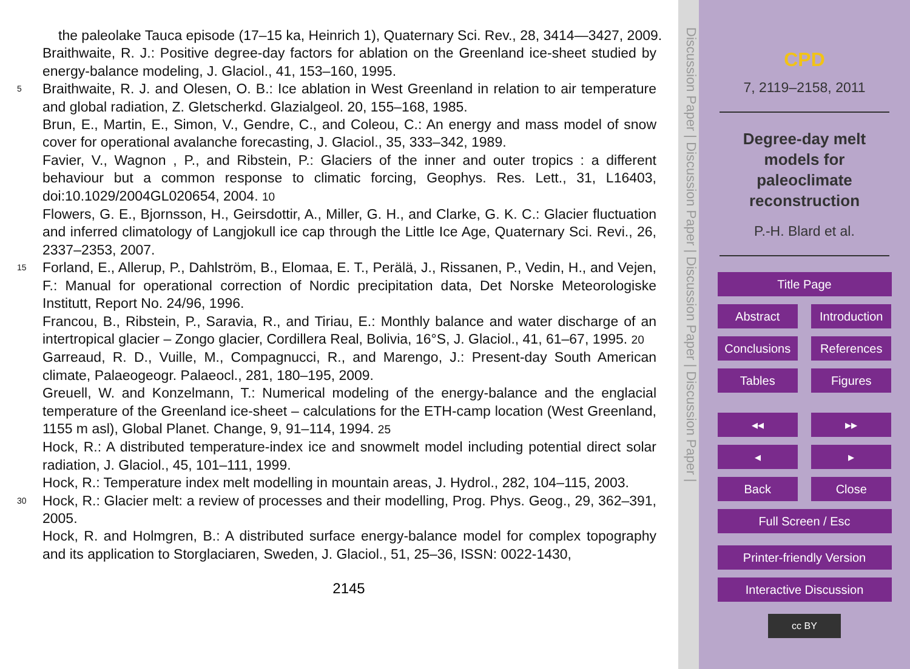the paleolake Tauca episode (17–15 ka, Heinrich 1), Quaternary Sci. Rev., 28, 3414—3427, 2009.
Braithwaite, R. J.: Positive degree-day factors for ablation on the Greenland ice-sheet studied by energy-balance modeling, J. Glaciol., 41, 153–160, 1995.
5 Braithwaite, R. J. and Olesen, O. B.: Ice ablation in West Greenland in relation to air temperature and global radiation, Z. Gletscherkd. Glazialgeol. 20, 155–168, 1985.
Brun, E., Martin, E., Simon, V., Gendre, C., and Coleou, C.: An energy and mass model of snow cover for operational avalanche forecasting, J. Glaciol., 35, 333–342, 1989.
Favier, V., Wagnon , P., and Ribstein, P.: Glaciers of the inner and outer tropics : a different behaviour but a common response to climatic forcing, Geophys. Res. Lett., 31, L16403, doi:10.1029/2004GL020654, 2004. 10
Flowers, G. E., Bjornsson, H., Geirsdottir, A., Miller, G. H., and Clarke, G. K. C.: Glacier fluctuation and inferred climatology of Langjokull ice cap through the Little Ice Age, Quaternary Sci. Revi., 26, 2337–2353, 2007.
15 Forland, E., Allerup, P., Dahlström, B., Elomaa, E. T., Perälä, J., Rissanen, P., Vedin, H., and Vejen, F.: Manual for operational correction of Nordic precipitation data, Det Norske Meteorologiske Institutt, Report No. 24/96, 1996.
Francou, B., Ribstein, P., Saravia, R., and Tiriau, E.: Monthly balance and water discharge of an intertropical glacier – Zongo glacier, Cordillera Real, Bolivia, 16°S, J. Glaciol., 41, 61–67, 1995. 20
Garreaud, R. D., Vuille, M., Compagnucci, R., and Marengo, J.: Present-day South American climate, Palaeogeogr. Palaeocl., 281, 180–195, 2009.
Greuell, W. and Konzelmann, T.: Numerical modeling of the energy-balance and the englacial temperature of the Greenland ice-sheet – calculations for the ETH-camp location (West Greenland, 1155 m asl), Global Planet. Change, 9, 91–114, 1994. 25
Hock, R.: A distributed temperature-index ice and snowmelt model including potential direct solar radiation, J. Glaciol., 45, 101–111, 1999.
Hock, R.: Temperature index melt modelling in mountain areas, J. Hydrol., 282, 104–115, 2003.
30 Hock, R.: Glacier melt: a review of processes and their modelling, Prog. Phys. Geog., 29, 362–391, 2005.
Hock, R. and Holmgren, B.: A distributed surface energy-balance model for complex topography and its application to Storglaciaren, Sweden, J. Glaciol., 51, 25–36, ISSN: 0022-1430,
2145
Discussion Paper | Discussion Paper | Discussion Paper | Discussion Paper |
CPD
7, 2119–2158, 2011
Degree-day melt
models for
paleoclimate
reconstruction
P.-H. Blard et al.
Title Page
Abstract Introduction
Conclusions References
Tables Figures
◂◂ ▸▸
◂ ▸
Back Close
Full Screen / Esc
Printer-friendly Version
Interactive Discussion
cc BY